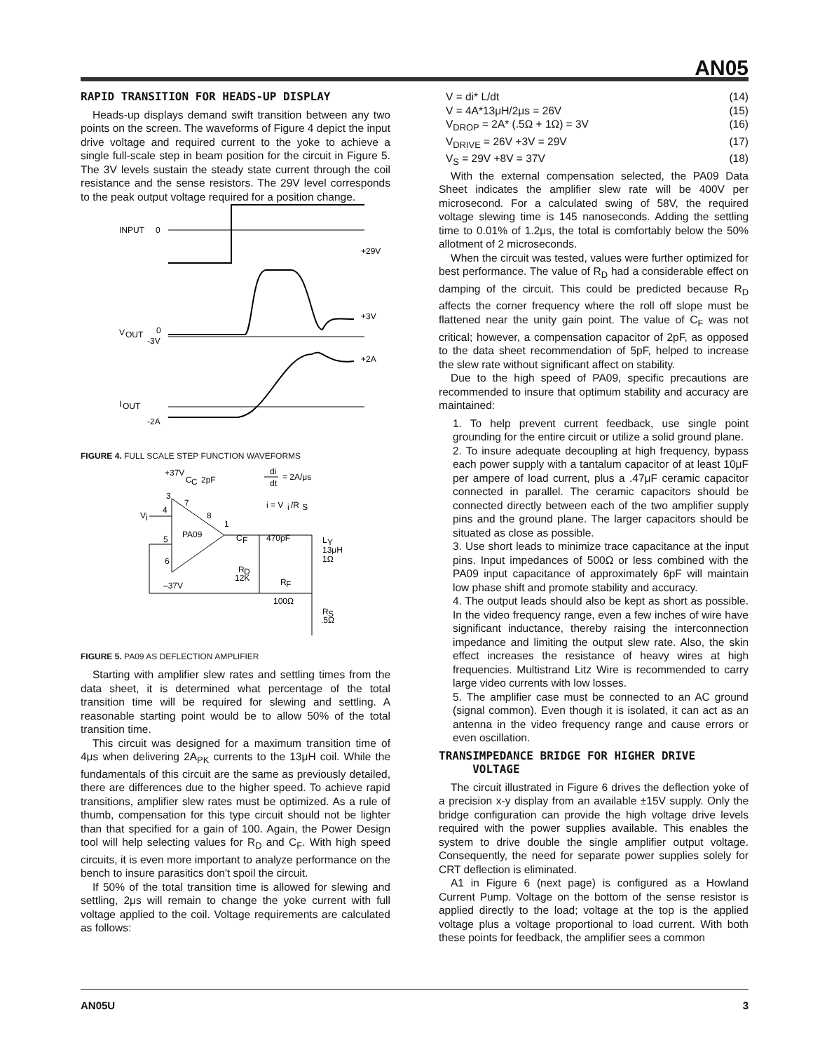AN05
RAPID TRANSITION FOR HEADS-UP DISPLAY
Heads-up displays demand swift transition between any two points on the screen. The waveforms of Figure 4 depict the input drive voltage and required current to the yoke to achieve a single full-scale step in beam position for the circuit in Figure 5. The 3V levels sustain the steady state current through the coil resistance and the sense resistors. The 29V level corresponds to the peak output voltage required for a position change.
INPUT
0
+29V
+3V
V
OUT
0
-3V
+2A
I
OUT
-2A
FIGURE 4. FULL SCALE STEP FUNCTION WAVEFORMS
+37V
C
C
2pF
di
dt
= 2A/μs
i = V
i
/R
S
PA09
3
4
5
6
7
8
1
V
i
–37V
C
F
470pF
R
D
12K
R
F
100Ω
L
Y
13μH
1Ω
R
S
.5Ω
FIGURE 5. PA09 AS DEFLECTION AMPLIFIER
Starting with amplifier slew rates and settling times from the data sheet, it is determined what percentage of the total transition time will be required for slewing and settling. A reasonable starting point would be to allow 50% of the total transition time.
This circuit was designed for a maximum transition time of 4μs when delivering 2A<sub>PK</sub> currents to the 13μH coil. While the fundamentals of this circuit are the same as previously detailed, there are differences due to the higher speed. To achieve rapid transitions, amplifier slew rates must be optimized. As a rule of thumb, compensation for this type circuit should not be lighter than that specified for a gain of 100. Again, the Power Design tool will help selecting values for R<sub>D</sub> and C<sub>F</sub>. With high speed circuits, it is even more important to analyze performance on the bench to insure parasitics don't spoil the circuit.
If 50% of the total transition time is allowed for slewing and settling, 2μs will remain to change the yoke current with full voltage applied to the coil. Voltage requirements are calculated as follows:
V = di* L/dt (14)
V = 4A*13μH/2μs = 26V (15)
V<sub>DROP</sub> = 2A* (.5Ω + 1Ω) = 3V (16)
V<sub>DRIVE</sub> = 26V +3V = 29V (17)
V<sub>S</sub> = 29V +8V = 37V (18)
With the external compensation selected, the PA09 Data Sheet indicates the amplifier slew rate will be 400V per microsecond. For a calculated swing of 58V, the required voltage slewing time is 145 nanoseconds. Adding the settling time to 0.01% of 1.2μs, the total is comfortably below the 50% allotment of 2 microseconds.
When the circuit was tested, values were further optimized for best performance. The value of R<sub>D</sub> had a considerable effect on damping of the circuit. This could be predicted because R<sub>D</sub> affects the corner frequency where the roll off slope must be flattened near the unity gain point. The value of C<sub>F</sub> was not critical; however, a compensation capacitor of 2pF, as opposed to the data sheet recommendation of 5pF, helped to increase the slew rate without significant affect on stability.
Due to the high speed of PA09, specific precautions are recommended to insure that optimum stability and accuracy are maintained:
1. To help prevent current feedback, use single point grounding for the entire circuit or utilize a solid ground plane.
2. To insure adequate decoupling at high frequency, bypass each power supply with a tantalum capacitor of at least 10μF per ampere of load current, plus a .47μF ceramic capacitor connected in parallel. The ceramic capacitors should be connected directly between each of the two amplifier supply pins and the ground plane. The larger capacitors should be situated as close as possible.
3. Use short leads to minimize trace capacitance at the input pins. Input impedances of 500Ω or less combined with the PA09 input capacitance of approximately 6pF will maintain low phase shift and promote stability and accuracy.
4. The output leads should also be kept as short as possible. In the video frequency range, even a few inches of wire have significant inductance, thereby raising the interconnection impedance and limiting the output slew rate. Also, the skin effect increases the resistance of heavy wires at high frequencies. Multistrand Litz Wire is recommended to carry large video currents with low losses.
5. The amplifier case must be connected to an AC ground (signal common). Even though it is isolated, it can act as an antenna in the video frequency range and cause errors or even oscillation.
TRANSIMPEDANCE BRIDGE FOR HIGHER DRIVE
VOLTAGE
The circuit illustrated in Figure 6 drives the deflection yoke of a precision x-y display from an available ±15V supply. Only the bridge configuration can provide the high voltage drive levels required with the power supplies available. This enables the system to drive double the single amplifier output voltage. Consequently, the need for separate power supplies solely for CRT deflection is eliminated.
A1 in Figure 6 (next page) is configured as a Howland Current Pump. Voltage on the bottom of the sense resistor is applied directly to the load; voltage at the top is the applied voltage plus a voltage proportional to load current. With both these points for feedback, the amplifier sees a common
AN05U 3